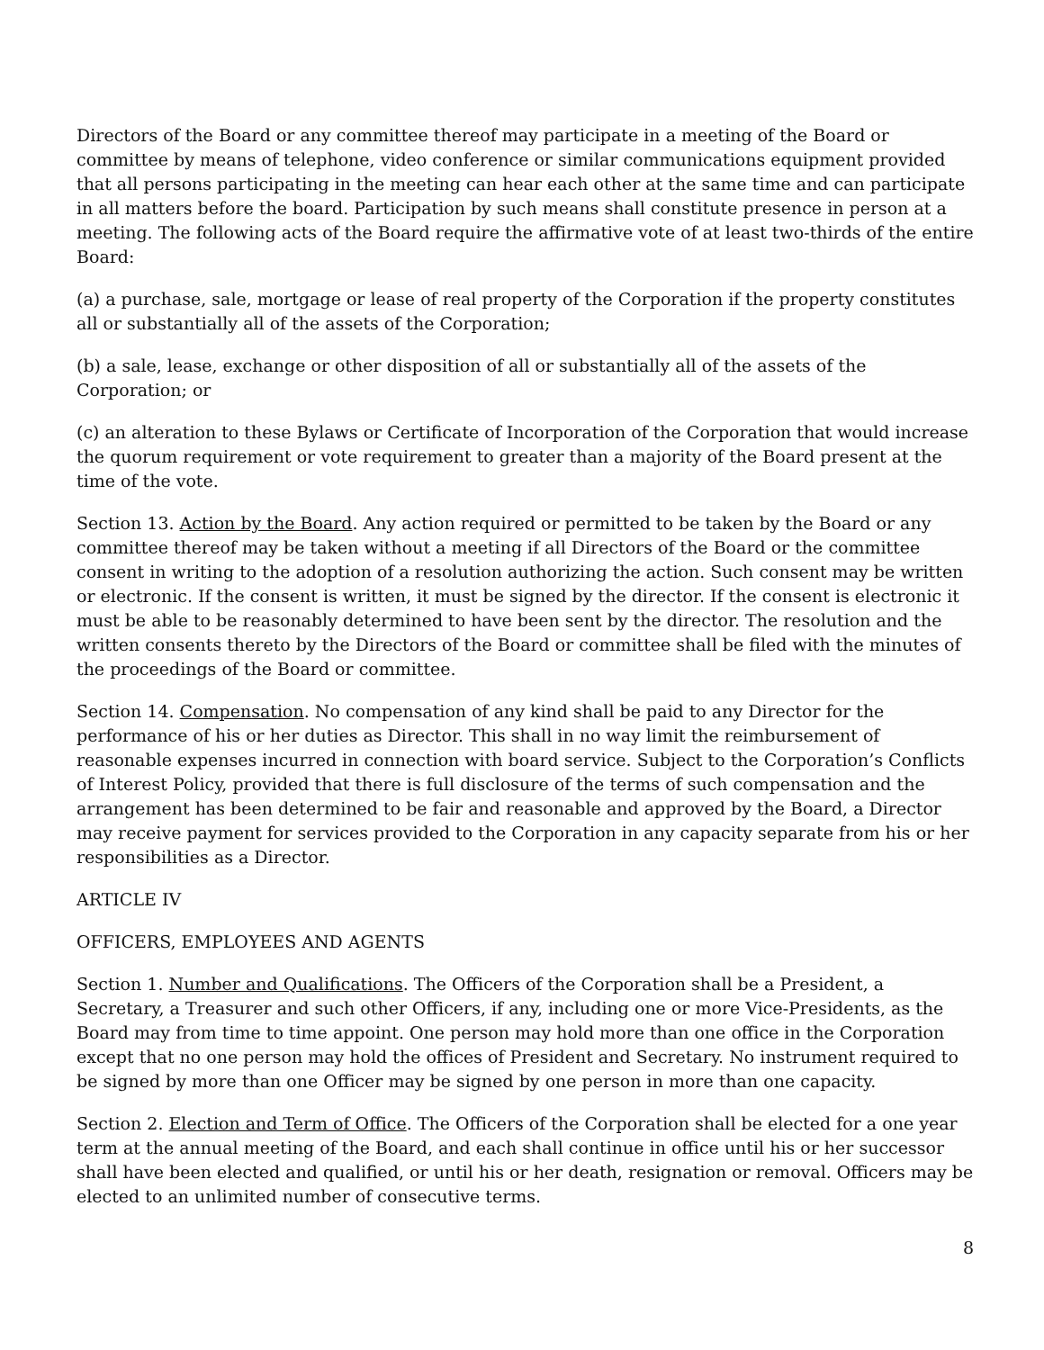Directors of the Board or any committee thereof may participate in a meeting of the Board or committee by means of telephone, video conference or similar communications equipment provided that all persons participating in the meeting can hear each other at the same time and can participate in all matters before the board. Participation by such means shall constitute presence in person at a meeting. The following acts of the Board require the affirmative vote of at least two-thirds of the entire Board:
(a) a purchase, sale, mortgage or lease of real property of the Corporation if the property constitutes all or substantially all of the assets of the Corporation;
(b) a sale, lease, exchange or other disposition of all or substantially all of the assets of the Corporation; or
(c) an alteration to these Bylaws or Certificate of Incorporation of the Corporation that would increase the quorum requirement or vote requirement to greater than a majority of the Board present at the time of the vote.
Section 13. Action by the Board. Any action required or permitted to be taken by the Board or any committee thereof may be taken without a meeting if all Directors of the Board or the committee consent in writing to the adoption of a resolution authorizing the action. Such consent may be written or electronic. If the consent is written, it must be signed by the director. If the consent is electronic it must be able to be reasonably determined to have been sent by the director. The resolution and the written consents thereto by the Directors of the Board or committee shall be filed with the minutes of the proceedings of the Board or committee.
Section 14. Compensation. No compensation of any kind shall be paid to any Director for the performance of his or her duties as Director. This shall in no way limit the reimbursement of reasonable expenses incurred in connection with board service. Subject to the Corporation’s Conflicts of Interest Policy, provided that there is full disclosure of the terms of such compensation and the arrangement has been determined to be fair and reasonable and approved by the Board, a Director may receive payment for services provided to the Corporation in any capacity separate from his or her responsibilities as a Director.
ARTICLE IV
OFFICERS, EMPLOYEES AND AGENTS
Section 1. Number and Qualifications. The Officers of the Corporation shall be a President, a Secretary, a Treasurer and such other Officers, if any, including one or more Vice-Presidents, as the Board may from time to time appoint. One person may hold more than one office in the Corporation except that no one person may hold the offices of President and Secretary. No instrument required to be signed by more than one Officer may be signed by one person in more than one capacity.
Section 2. Election and Term of Office. The Officers of the Corporation shall be elected for a one year term at the annual meeting of the Board, and each shall continue in office until his or her successor shall have been elected and qualified, or until his or her death, resignation or removal. Officers may be elected to an unlimited number of consecutive terms.
8